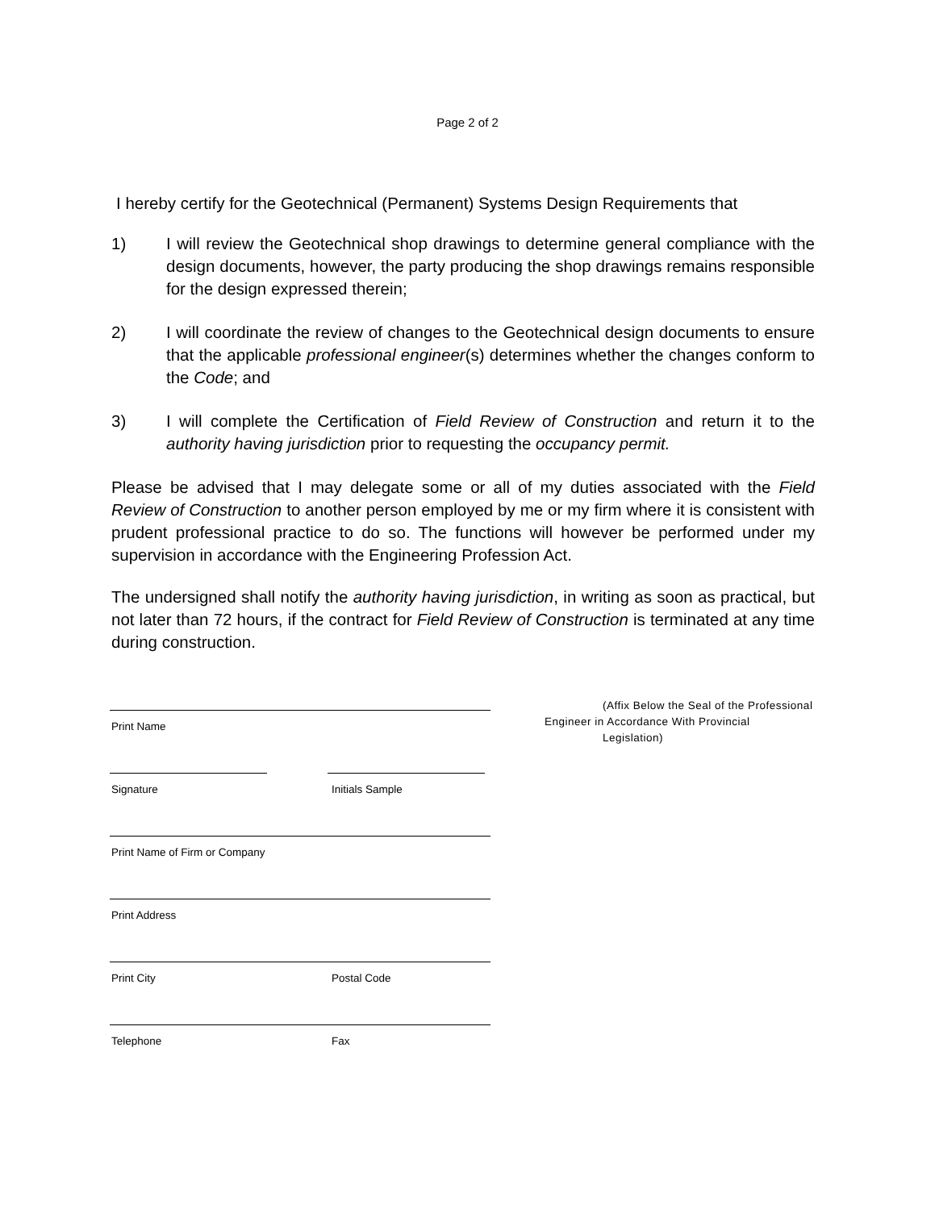Page 2 of 2
I hereby certify for the Geotechnical (Permanent) Systems Design Requirements that
1) I will review the Geotechnical shop drawings to determine general compliance with the design documents, however, the party producing the shop drawings remains responsible for the design expressed therein;
2) I will coordinate the review of changes to the Geotechnical design documents to ensure that the applicable professional engineer(s) determines whether the changes conform to the Code; and
3) I will complete the Certification of Field Review of Construction and return it to the authority having jurisdiction prior to requesting the occupancy permit.
Please be advised that I may delegate some or all of my duties associated with the Field Review of Construction to another person employed by me or my firm where it is consistent with prudent professional practice to do so. The functions will however be performed under my supervision in accordance with the Engineering Profession Act.
The undersigned shall notify the authority having jurisdiction, in writing as soon as practical, but not later than 72 hours, if the contract for Field Review of Construction is terminated at any time during construction.
Print Name
Signature Initials Sample
Print Name of Firm or Company
Print Address
Print City Postal Code
Telephone Fax
(Affix Below the Seal of the Professional
Engineer in Accordance With Provincial
Legislation)